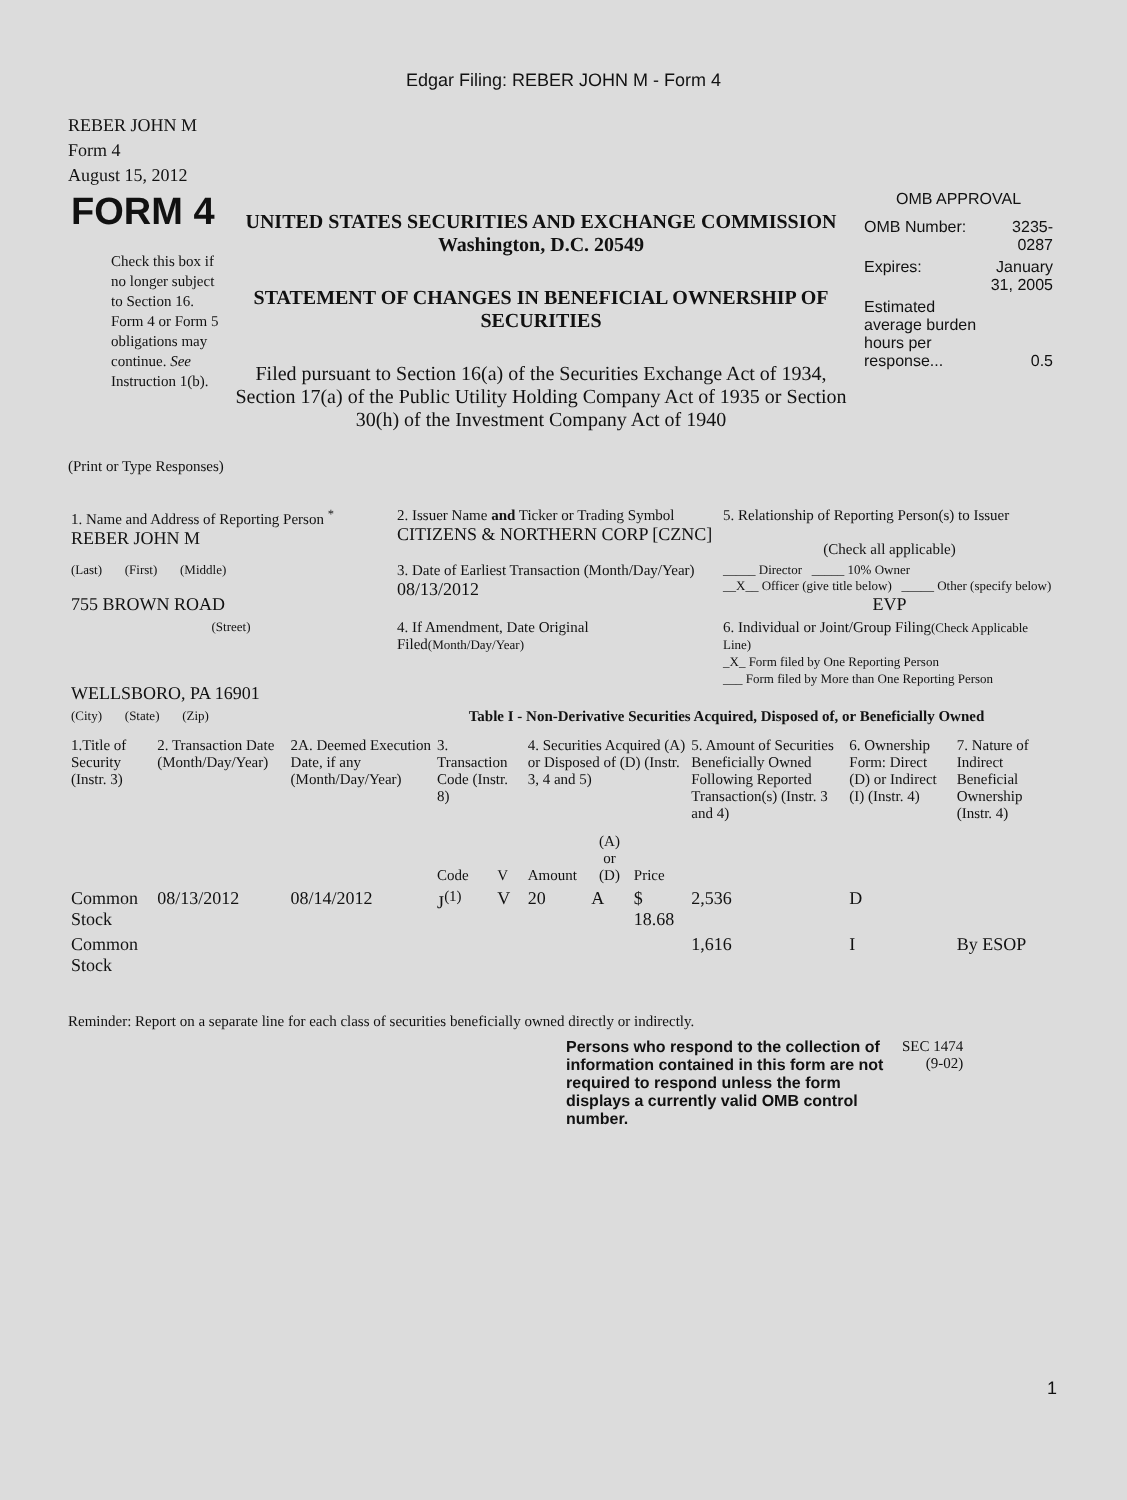Edgar Filing: REBER JOHN M - Form 4
REBER JOHN M
Form 4
August 15, 2012
| FORM 4 Check this box if no longer subject to Section 16. Form 4 or Form 5 obligations may continue. See Instruction 1(b). | UNITED STATES SECURITIES AND EXCHANGE COMMISSION Washington, D.C. 20549 STATEMENT OF CHANGES IN BENEFICIAL OWNERSHIP OF SECURITIES Filed pursuant to Section 16(a) of the Securities Exchange Act of 1934, Section 17(a) of the Public Utility Holding Company Act of 1935 or Section 30(h) of the Investment Company Act of 1940 | OMB APPROVAL / OMB Number: / 3235-0287 / / Expires: / January 31, 2005 / / Estimated average burden hours per response... / 0.5 / |
(Print or Type Responses)
| 1. Name and Address of Reporting Person <sup>*</sup> REBER JOHN M | 2. Issuer Name and Ticker or Trading Symbol CITIZENS & NORTHERN CORP [CZNC] | 5. Relationship of Reporting Person(s) to Issuer (Check all applicable) |
| (Last) (First) (Middle) 755 BROWN ROAD | 3. Date of Earliest Transaction (Month/Day/Year) 08/13/2012 | _____ Director _____ 10% Owner __X__ Officer (give title below) _____ Other (specify below) EVP |
| (Street) WELLSBORO, PA 16901 | 4. If Amendment, Date Original Filed (Month/Day/Year) | 6. Individual or Joint/Group Filing (Check Applicable Line) _X_ Form filed by One Reporting Person ___ Form filed by More than One Reporting Person |
| (City) (State) (Zip) | Table I - Non-Derivative Securities Acquired, Disposed of, or Beneficially Owned | |
| 1.Title of Security (Instr. 3) | 2. Transaction Date (Month/Day/Year) | 2A. Deemed Execution Date, if any (Month/Day/Year) | 3. Transaction Code (Instr. 8) | | 4. Securities Acquired (A) or Disposed of (D) (Instr. 3, 4 and 5) | | | 5. Amount of Securities Beneficially Owned Following Reported Transaction(s) (Instr. 3 and 4) | 6. Ownership Form: Direct (D) or Indirect (I) (Instr. 4) | 7. Nature of Indirect Beneficial Ownership (Instr. 4) |
| | | | Code | V | Amount | (A) or (D) | Price | | | |
| Common Stock | 08/13/2012 | 08/14/2012 | J<sup>(1)</sup> | V | 20 | A | $ 18.68 | 2,536 | D | |
| Common Stock | | | | | | | | 1,616 | I | By ESOP |
Reminder: Report on a separate line for each class of securities beneficially owned directly or indirectly.
| Persons who respond to the collection of information contained in this form are not required to respond unless the form displays a currently valid OMB control number. | SEC 1474 (9-02) |
1